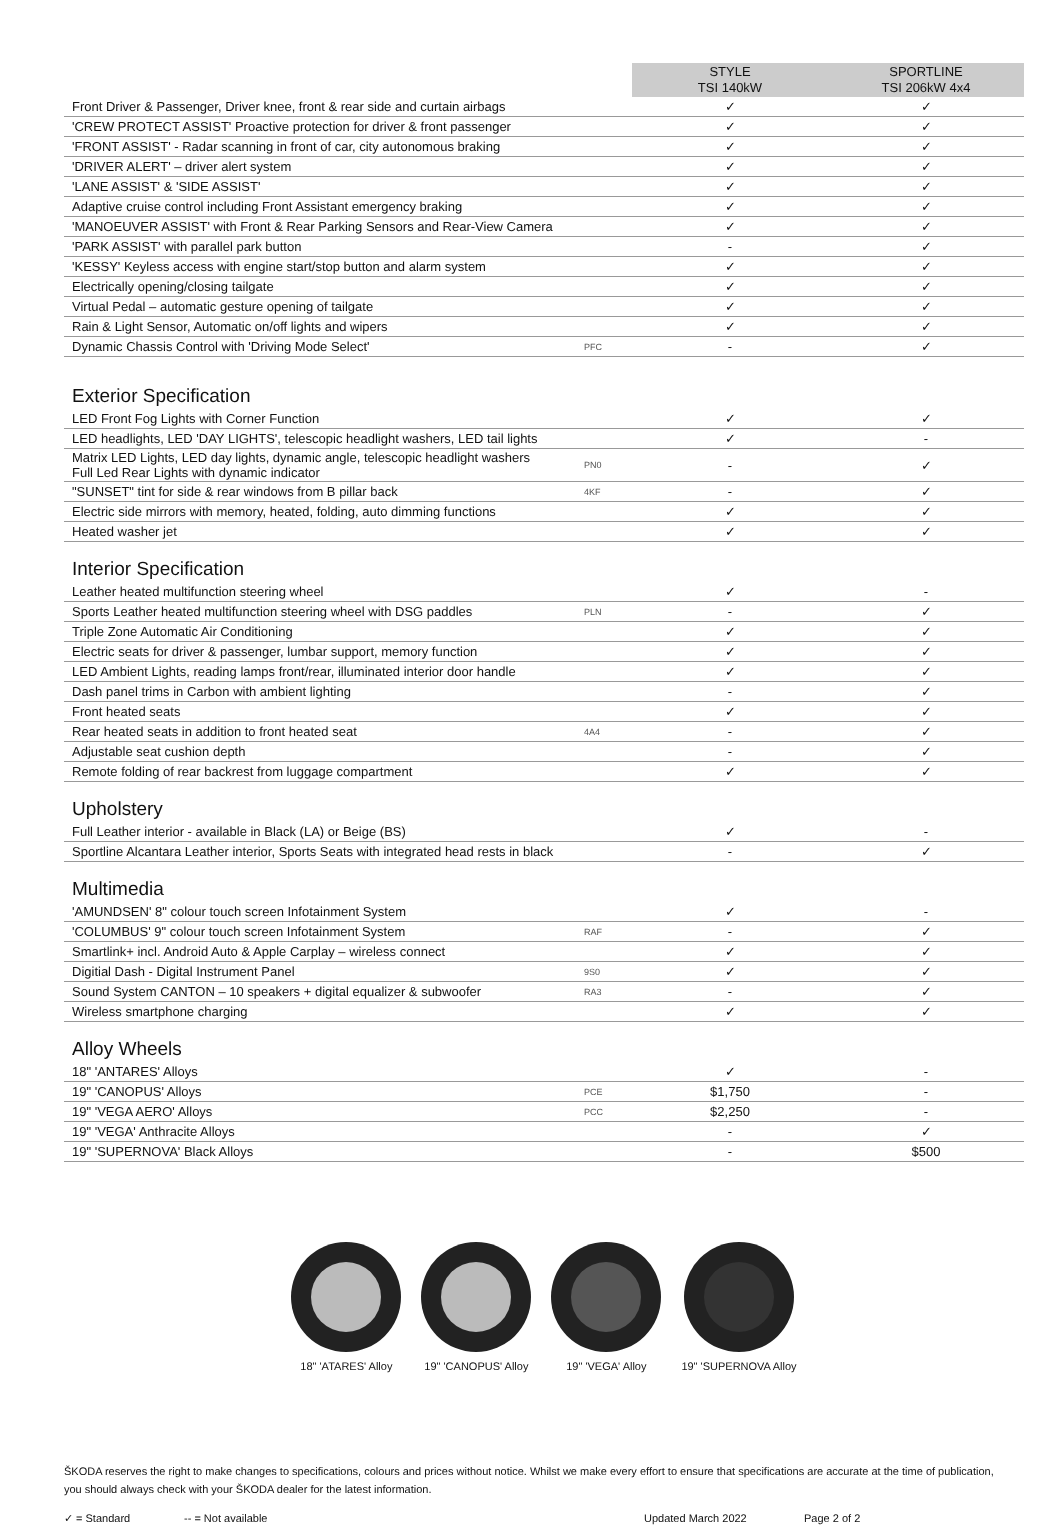| | | STYLE TSI 140kW | SPORTLINE TSI 206kW 4x4 |
| --- | --- | --- | --- |
| Front Driver & Passenger, Driver knee, front & rear side and curtain airbags | | ✓ | ✓ |
| 'CREW PROTECT ASSIST' Proactive protection for driver & front passenger | | ✓ | ✓ |
| 'FRONT ASSIST' - Radar scanning in front of car, city autonomous braking | | ✓ | ✓ |
| 'DRIVER ALERT' – driver alert system | | ✓ | ✓ |
| 'LANE ASSIST' & 'SIDE ASSIST' | | ✓ | ✓ |
| Adaptive cruise control including Front Assistant emergency braking | | ✓ | ✓ |
| 'MANOEUVER ASSIST' with Front & Rear Parking Sensors and Rear-View Camera | | ✓ | ✓ |
| 'PARK ASSIST' with parallel park button | | - | ✓ |
| 'KESSY' Keyless access with engine start/stop button and alarm system | | ✓ | ✓ |
| Electrically opening/closing tailgate | | ✓ | ✓ |
| Virtual Pedal – automatic gesture opening of tailgate | | ✓ | ✓ |
| Rain & Light Sensor, Automatic on/off lights and wipers | | ✓ | ✓ |
| Dynamic Chassis Control with 'Driving Mode Select' | PFC | - | ✓ |
Exterior Specification
| LED Front Fog Lights with Corner Function | | ✓ | ✓ |
| LED headlights, LED 'DAY LIGHTS', telescopic headlight washers, LED tail lights | | ✓ | - |
| Matrix LED Lights, LED day lights, dynamic angle, telescopic headlight washers Full Led Rear Lights with dynamic indicator | PN0 | - | ✓ |
| "SUNSET" tint for side & rear windows from B pillar back | 4KF | - | ✓ |
| Electric side mirrors with memory, heated, folding, auto dimming functions | | ✓ | ✓ |
| Heated washer jet | | ✓ | ✓ |
Interior Specification
| Leather heated multifunction steering wheel | | ✓ | - |
| Sports Leather heated multifunction steering wheel with DSG paddles | PLN | - | ✓ |
| Triple Zone Automatic Air Conditioning | | ✓ | ✓ |
| Electric seats for driver & passenger, lumbar support, memory function | | ✓ | ✓ |
| LED Ambient Lights, reading lamps front/rear, illuminated interior door handle | | ✓ | ✓ |
| Dash panel trims in Carbon with ambient lighting | | - | ✓ |
| Front heated seats | | ✓ | ✓ |
| Rear heated seats in addition to front heated seat | 4A4 | - | ✓ |
| Adjustable seat cushion depth | | - | ✓ |
| Remote folding of rear backrest from luggage compartment | | ✓ | ✓ |
Upholstery
| Full Leather interior - available in Black (LA) or Beige (BS) | | ✓ | - |
| Sportline Alcantara Leather interior, Sports Seats with integrated head rests in black | | - | ✓ |
Multimedia
| 'AMUNDSEN' 8" colour touch screen Infotainment System | | ✓ | - |
| 'COLUMBUS' 9" colour touch screen Infotainment System | RAF | - | ✓ |
| Smartlink+ incl. Android Auto & Apple Carplay – wireless connect | | ✓ | ✓ |
| Digitial Dash - Digital Instrument Panel | 9S0 | ✓ | ✓ |
| Sound System CANTON – 10 speakers + digital equalizer & subwoofer | RA3 | - | ✓ |
| Wireless smartphone charging | | ✓ | ✓ |
Alloy Wheels
| 18" 'ANTARES' Alloys | | ✓ | - |
| 19" 'CANOPUS' Alloys | PCE | $1,750 | - |
| 19" 'VEGA AERO' Alloys | PCC | $2,250 | - |
| 19" 'VEGA' Anthracite Alloys | | - | ✓ |
| 19" 'SUPERNOVA' Black Alloys | | - | $500 |
18" 'ATARES' Alloy 19" 'CANOPUS' Alloy 19" 'VEGA' Alloy 19" 'SUPERNOVA Alloy
ŠKODA reserves the right to make changes to specifications, colours and prices without notice. Whilst we make every effort to ensure that specifications are accurate at the time of publication, you should always check with your ŠKODA dealer for the latest information.
✓ = Standard -- = Not available Updated March 2022 Page 2 of 2